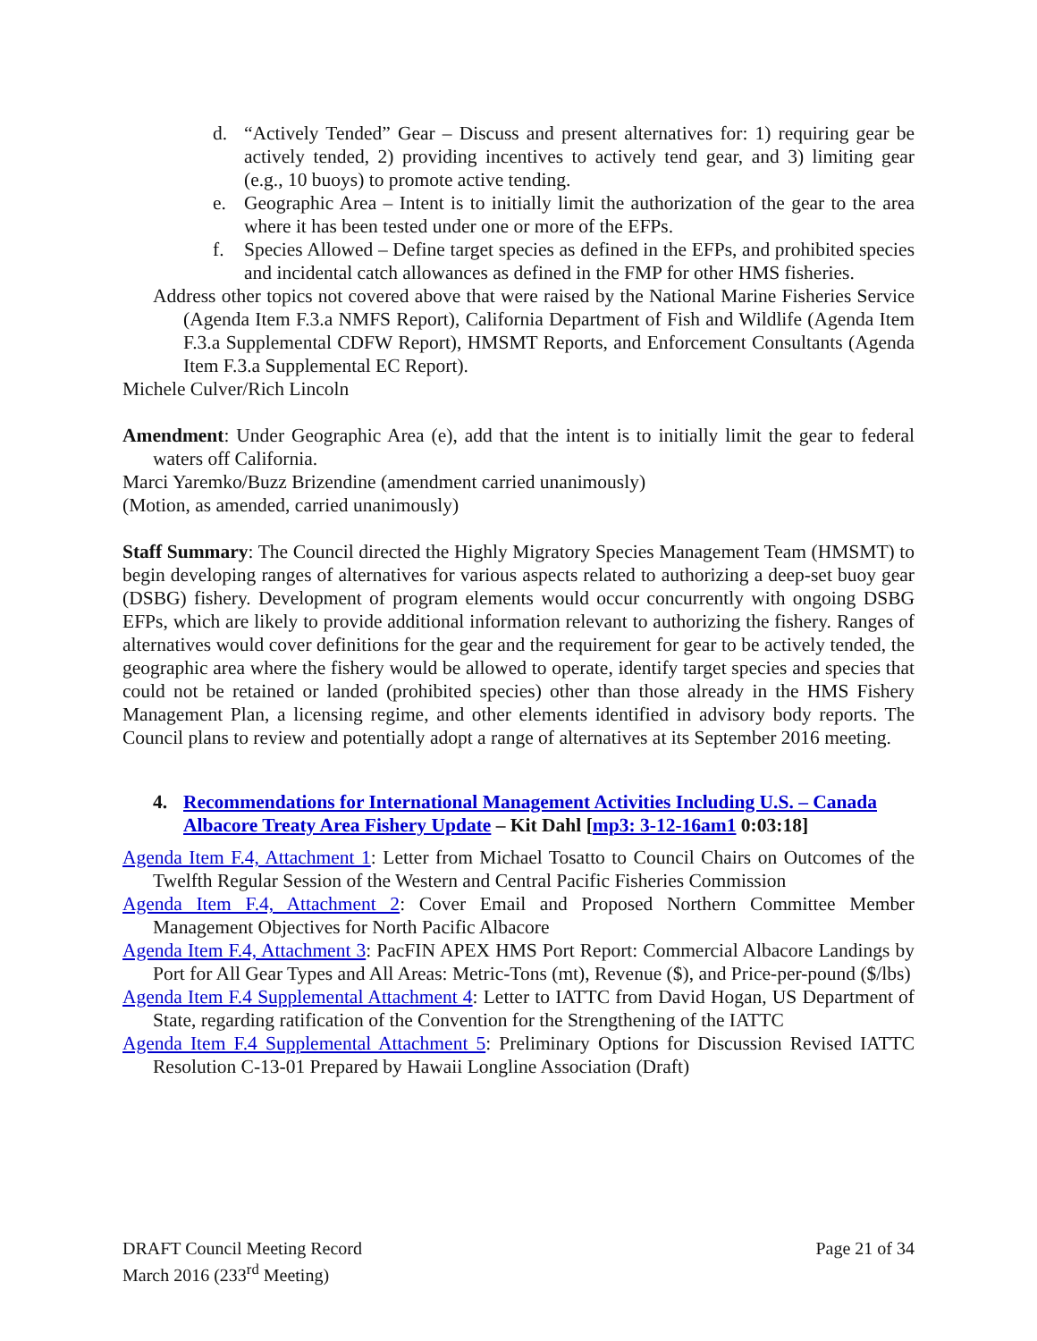d. “Actively Tended” Gear – Discuss and present alternatives for: 1) requiring gear be actively tended, 2) providing incentives to actively tend gear, and 3) limiting gear (e.g., 10 buoys) to promote active tending.
e. Geographic Area – Intent is to initially limit the authorization of the gear to the area where it has been tested under one or more of the EFPs.
f. Species Allowed – Define target species as defined in the EFPs, and prohibited species and incidental catch allowances as defined in the FMP for other HMS fisheries.
Address other topics not covered above that were raised by the National Marine Fisheries Service (Agenda Item F.3.a NMFS Report), California Department of Fish and Wildlife (Agenda Item F.3.a Supplemental CDFW Report), HMSMT Reports, and Enforcement Consultants (Agenda Item F.3.a Supplemental EC Report).
Michele Culver/Rich Lincoln
Amendment: Under Geographic Area (e), add that the intent is to initially limit the gear to federal waters off California.
Marci Yaremko/Buzz Brizendine (amendment carried unanimously)
(Motion, as amended, carried unanimously)
Staff Summary: The Council directed the Highly Migratory Species Management Team (HMSMT) to begin developing ranges of alternatives for various aspects related to authorizing a deep-set buoy gear (DSBG) fishery. Development of program elements would occur concurrently with ongoing DSBG EFPs, which are likely to provide additional information relevant to authorizing the fishery. Ranges of alternatives would cover definitions for the gear and the requirement for gear to be actively tended, the geographic area where the fishery would be allowed to operate, identify target species and species that could not be retained or landed (prohibited species) other than those already in the HMS Fishery Management Plan, a licensing regime, and other elements identified in advisory body reports. The Council plans to review and potentially adopt a range of alternatives at its September 2016 meeting.
4. Recommendations for International Management Activities Including U.S. – Canada Albacore Treaty Area Fishery Update – Kit Dahl [mp3: 3-12-16am1 0:03:18]
Agenda Item F.4, Attachment 1: Letter from Michael Tosatto to Council Chairs on Outcomes of the Twelfth Regular Session of the Western and Central Pacific Fisheries Commission
Agenda Item F.4, Attachment 2: Cover Email and Proposed Northern Committee Member Management Objectives for North Pacific Albacore
Agenda Item F.4, Attachment 3: PacFIN APEX HMS Port Report: Commercial Albacore Landings by Port for All Gear Types and All Areas: Metric-Tons (mt), Revenue ($), and Price-per-pound ($/lbs)
Agenda Item F.4 Supplemental Attachment 4: Letter to IATTC from David Hogan, US Department of State, regarding ratification of the Convention for the Strengthening of the IATTC
Agenda Item F.4 Supplemental Attachment 5: Preliminary Options for Discussion Revised IATTC Resolution C-13-01 Prepared by Hawaii Longline Association (Draft)
DRAFT Council Meeting Record
March 2016 (233<sup>rd</sup> Meeting)
Page 21 of 34